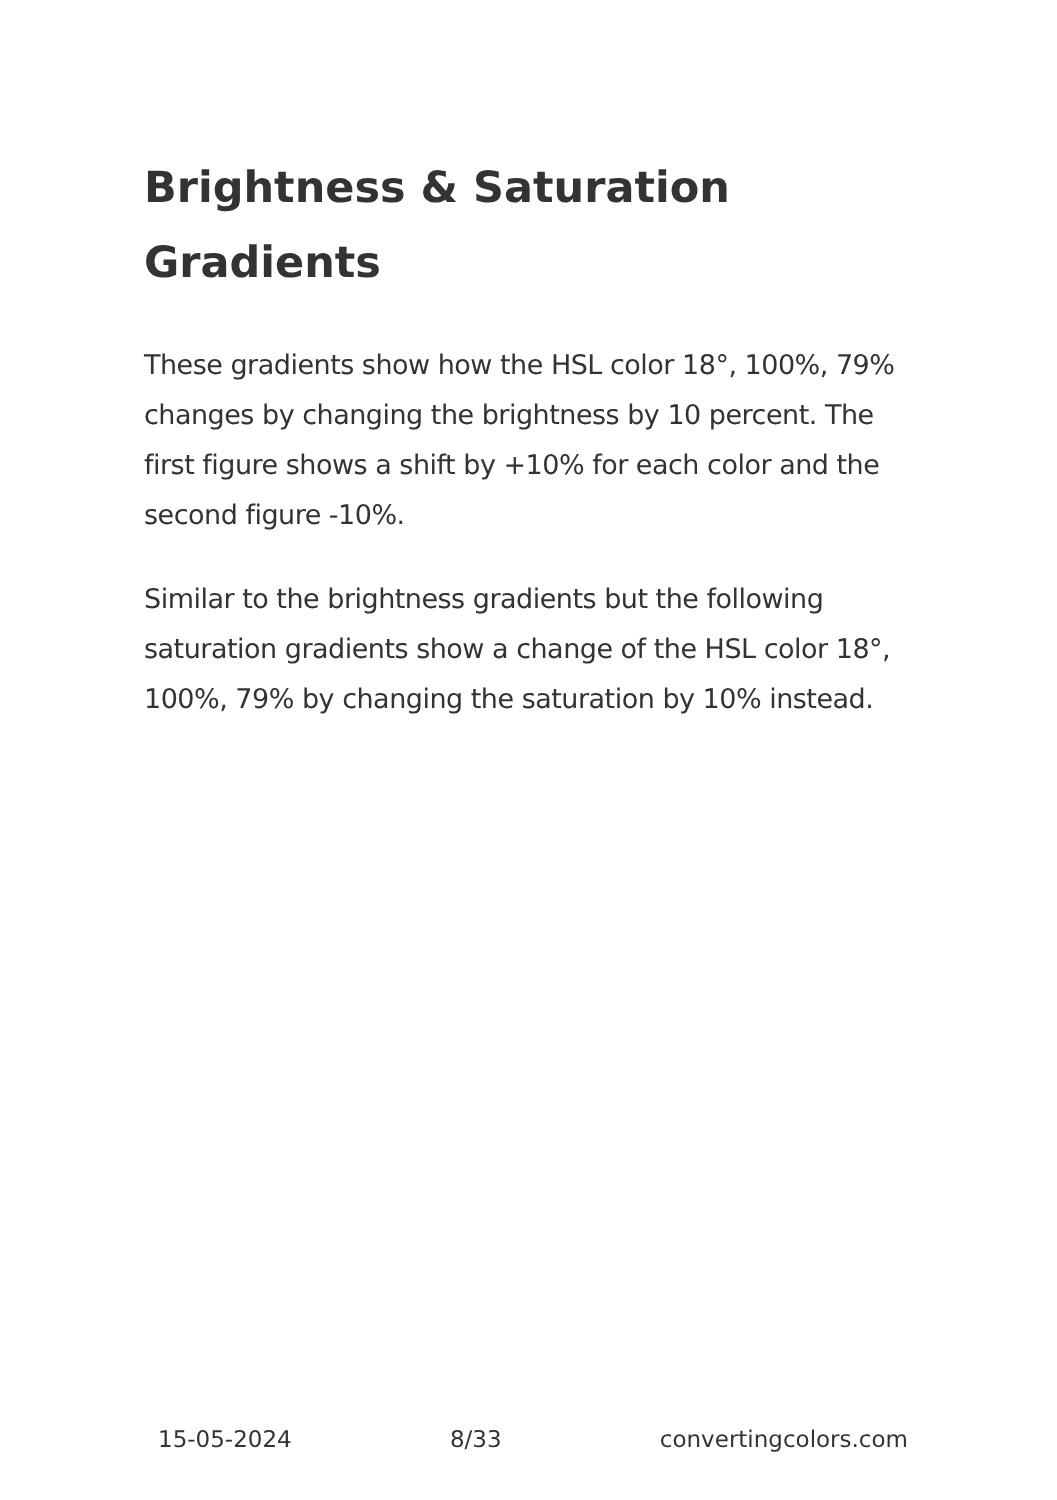Brightness & Saturation Gradients
These gradients show how the HSL color 18°, 100%, 79% changes by changing the brightness by 10 percent. The first figure shows a shift by +10% for each color and the second figure -10%.
Similar to the brightness gradients but the following saturation gradients show a change of the HSL color 18°, 100%, 79% by changing the saturation by 10% instead.
15-05-2024 8/33 convertingcolors.com